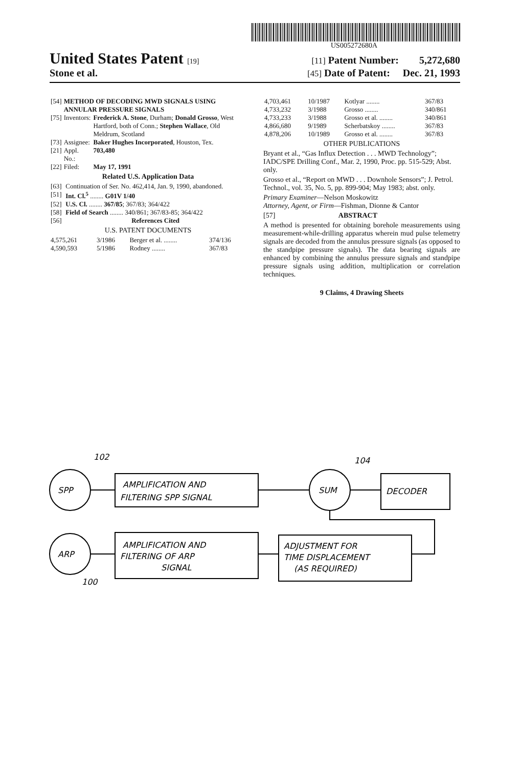US005272680A
United States Patent [19] [11] Patent Number: 5,272,680
Stone et al. [45] Date of Patent: Dec. 21, 1993
| [54] | METHOD OF DECODING MWD SIGNALS USING ANNULAR PRESSURE SIGNALS | |
| [75] | Inventors: | Frederick A. Stone , Durham; Donald Grosso , West Hartford, both of Conn.; Stephen Wallace , Old Meldrum, Scotland |
| [73] | Assignee: | Baker Hughes Incorporated , Houston, Tex. |
| [21] | Appl. No.: | 703,480 |
| [22] | Filed: | May 17, 1991 |
Related U.S. Application Data
| [63] | Continuation of Ser. No. 462,414, Jan. 9, 1990, abandoned. |
| [51] | Int. Cl.<sup>5</sup> ........ G01V 1/40 |
| [52] | U.S. Cl. ........ 367/85 ; 367/83; 364/422 |
| [58] | Field of Search ........ 340/861; 367/83-85; 364/422 |
| [56] | References Cited |
U.S. PATENT DOCUMENTS
| 4,575,261 | 3/1986 | Berger et al. ........ | 374/136 |
| 4,590,593 | 5/1986 | Rodney ........ | 367/83 |
| 4,703,461 | 10/1987 | Kotlyar ........ | 367/83 |
| 4,733,232 | 3/1988 | Grosso ........ | 340/861 |
| 4,733,233 | 3/1988 | Grosso et al. ........ | 340/861 |
| 4,866,680 | 9/1989 | Scherbatskoy ........ | 367/83 |
| 4,878,206 | 10/1989 | Grosso et al. ........ | 367/83 |
OTHER PUBLICATIONS
Bryant et al., “Gas Influx Detection . . . MWD Technology”; IADC/SPE Drilling Conf., Mar. 2, 1990, Proc. pp. 515-529; Abst. only.
Grosso et al., “Report on MWD . . . Downhole Sensors”; J. Petrol. Technol., vol. 35, No. 5, pp. 899-904; May 1983; abst. only.
Primary Examiner—Nelson Moskowitz
Attorney, Agent, or Firm—Fishman, Dionne & Cantor
[57] ABSTRACT
A method is presented for obtaining borehole measurements using measurement-while-drilling apparatus wherein mud pulse telemetry signals are decoded from the annulus pressure signals (as opposed to the standpipe pressure signals). The data bearing signals are enhanced by combining the annulus pressure signals and standpipe pressure signals using addition, multiplication or correlation techniques.
9 Claims, 4 Drawing Sheets
SPP
102
AMPLIFICATION AND
FILTERING SPP SIGNAL
SUM
104
DECODER
ARP
100
AMPLIFICATION AND
FILTERING OF ARP
SIGNAL
ADJUSTMENT FOR
TIME DISPLACEMENT
(AS REQUIRED)